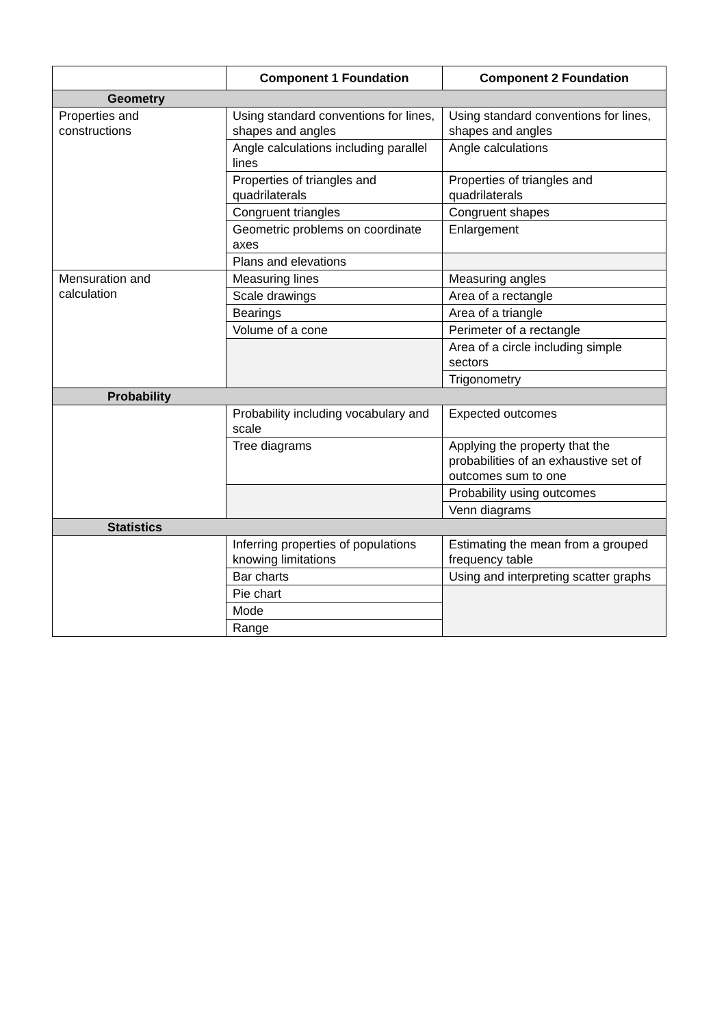| | Component 1 Foundation | Component 2 Foundation |
| --- | --- | --- |
| Geometry | | |
| Properties and constructions | Using standard conventions for lines, shapes and angles | Using standard conventions for lines, shapes and angles |
| | Angle calculations including parallel lines | Angle calculations |
| | Properties of triangles and quadrilaterals | Properties of triangles and quadrilaterals |
| | Congruent triangles | Congruent shapes |
| | Geometric problems on coordinate axes | Enlargement |
| | Plans and elevations | |
| Mensuration and calculation | Measuring lines | Measuring angles |
| | Scale drawings | Area of a rectangle |
| | Bearings | Area of a triangle |
| | Volume of a cone | Perimeter of a rectangle |
| | | Area of a circle including simple sectors |
| | | Trigonometry |
| Probability | | |
| | Probability including vocabulary and scale | Expected outcomes |
| | Tree diagrams | Applying the property that the probabilities of an exhaustive set of outcomes sum to one |
| | | Probability using outcomes |
| | | Venn diagrams |
| Statistics | | |
| | Inferring properties of populations knowing limitations | Estimating the mean from a grouped frequency table |
| | Bar charts | Using and interpreting scatter graphs |
| | Pie chart | |
| | Mode | |
| | Range | |